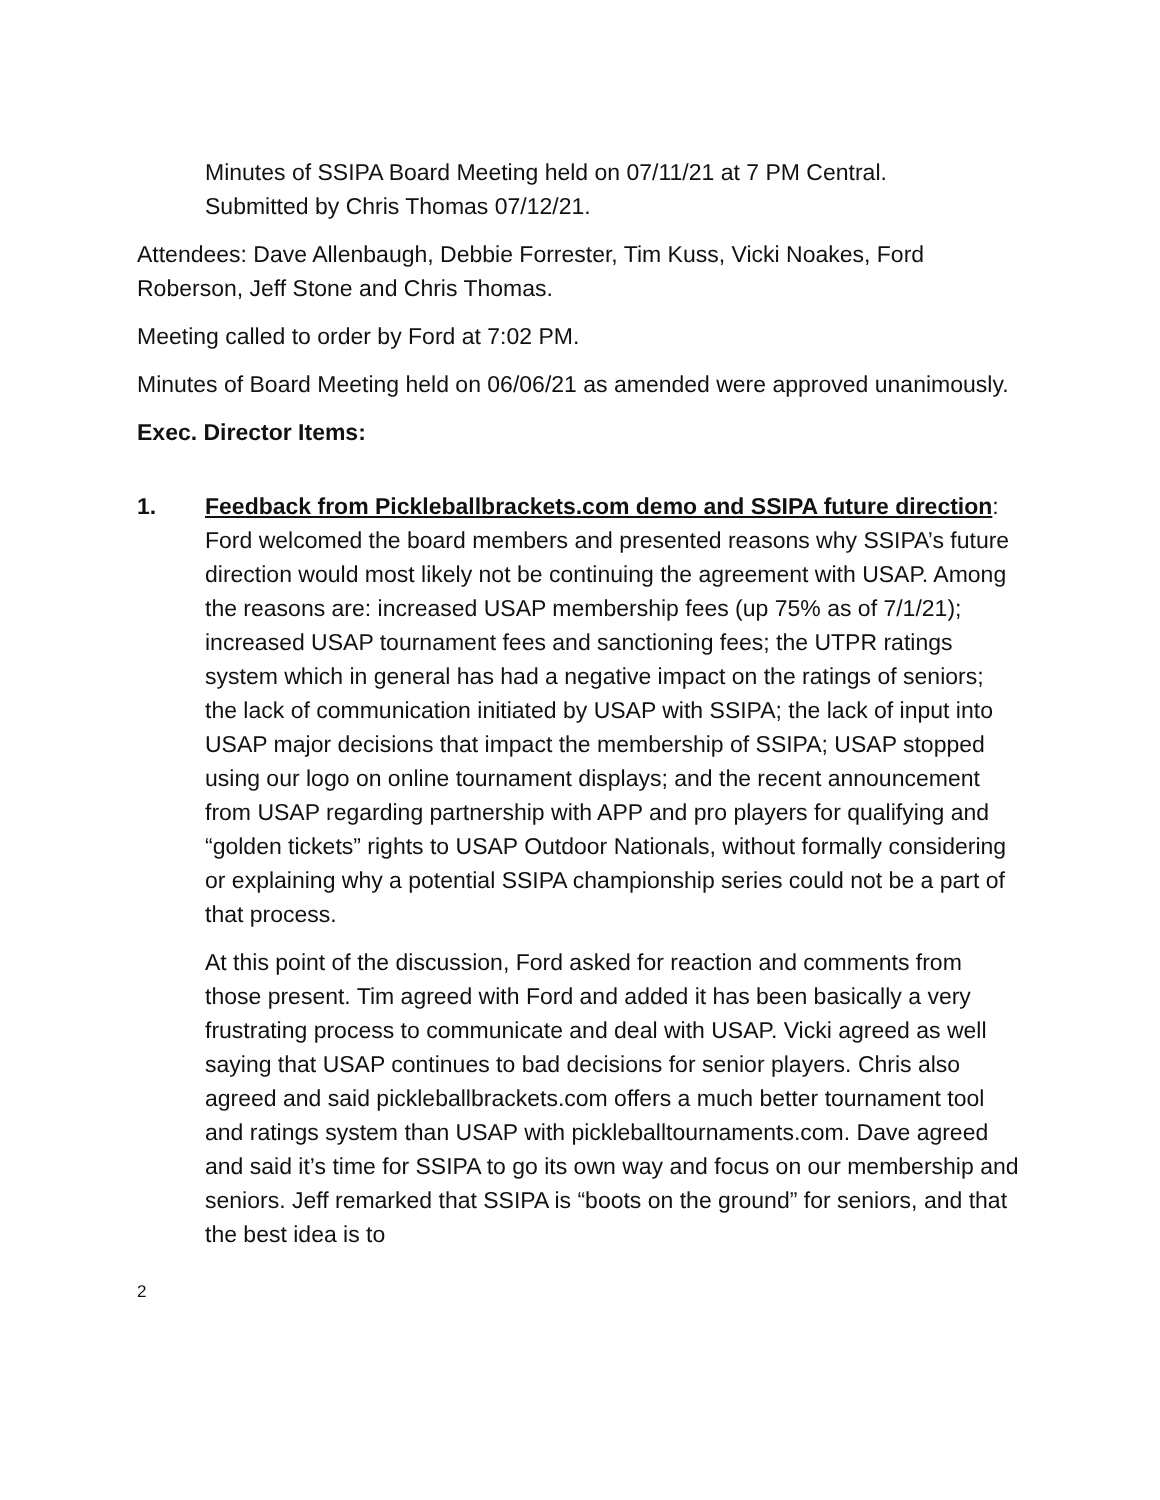Minutes of SSIPA Board Meeting held on 07/11/21 at 7 PM Central.
Submitted by Chris Thomas 07/12/21.
Attendees: Dave Allenbaugh, Debbie Forrester, Tim Kuss, Vicki Noakes, Ford Roberson, Jeff Stone and Chris Thomas.
Meeting called to order by Ford at 7:02 PM.
Minutes of Board Meeting held on 06/06/21 as amended were approved unanimously.
Exec. Director Items:
1. Feedback from Pickleballbrackets.com demo and SSIPA future direction: Ford welcomed the board members and presented reasons why SSIPA’s future direction would most likely not be continuing the agreement with USAP. Among the reasons are: increased USAP membership fees (up 75% as of 7/1/21); increased USAP tournament fees and sanctioning fees; the UTPR ratings system which in general has had a negative impact on the ratings of seniors; the lack of communication initiated by USAP with SSIPA; the lack of input into USAP major decisions that impact the membership of SSIPA; USAP stopped using our logo on online tournament displays; and the recent announcement from USAP regarding partnership with APP and pro players for qualifying and “golden tickets” rights to USAP Outdoor Nationals, without formally considering or explaining why a potential SSIPA championship series could not be a part of that process.
At this point of the discussion, Ford asked for reaction and comments from those present. Tim agreed with Ford and added it has been basically a very frustrating process to communicate and deal with USAP. Vicki agreed as well saying that USAP continues to bad decisions for senior players. Chris also agreed and said pickleballbrackets.com offers a much better tournament tool and ratings system than USAP with pickleballtournaments.com. Dave agreed and said it’s time for SSIPA to go its own way and focus on our membership and seniors. Jeff remarked that SSIPA is “boots on the ground” for seniors, and that the best idea is to
2